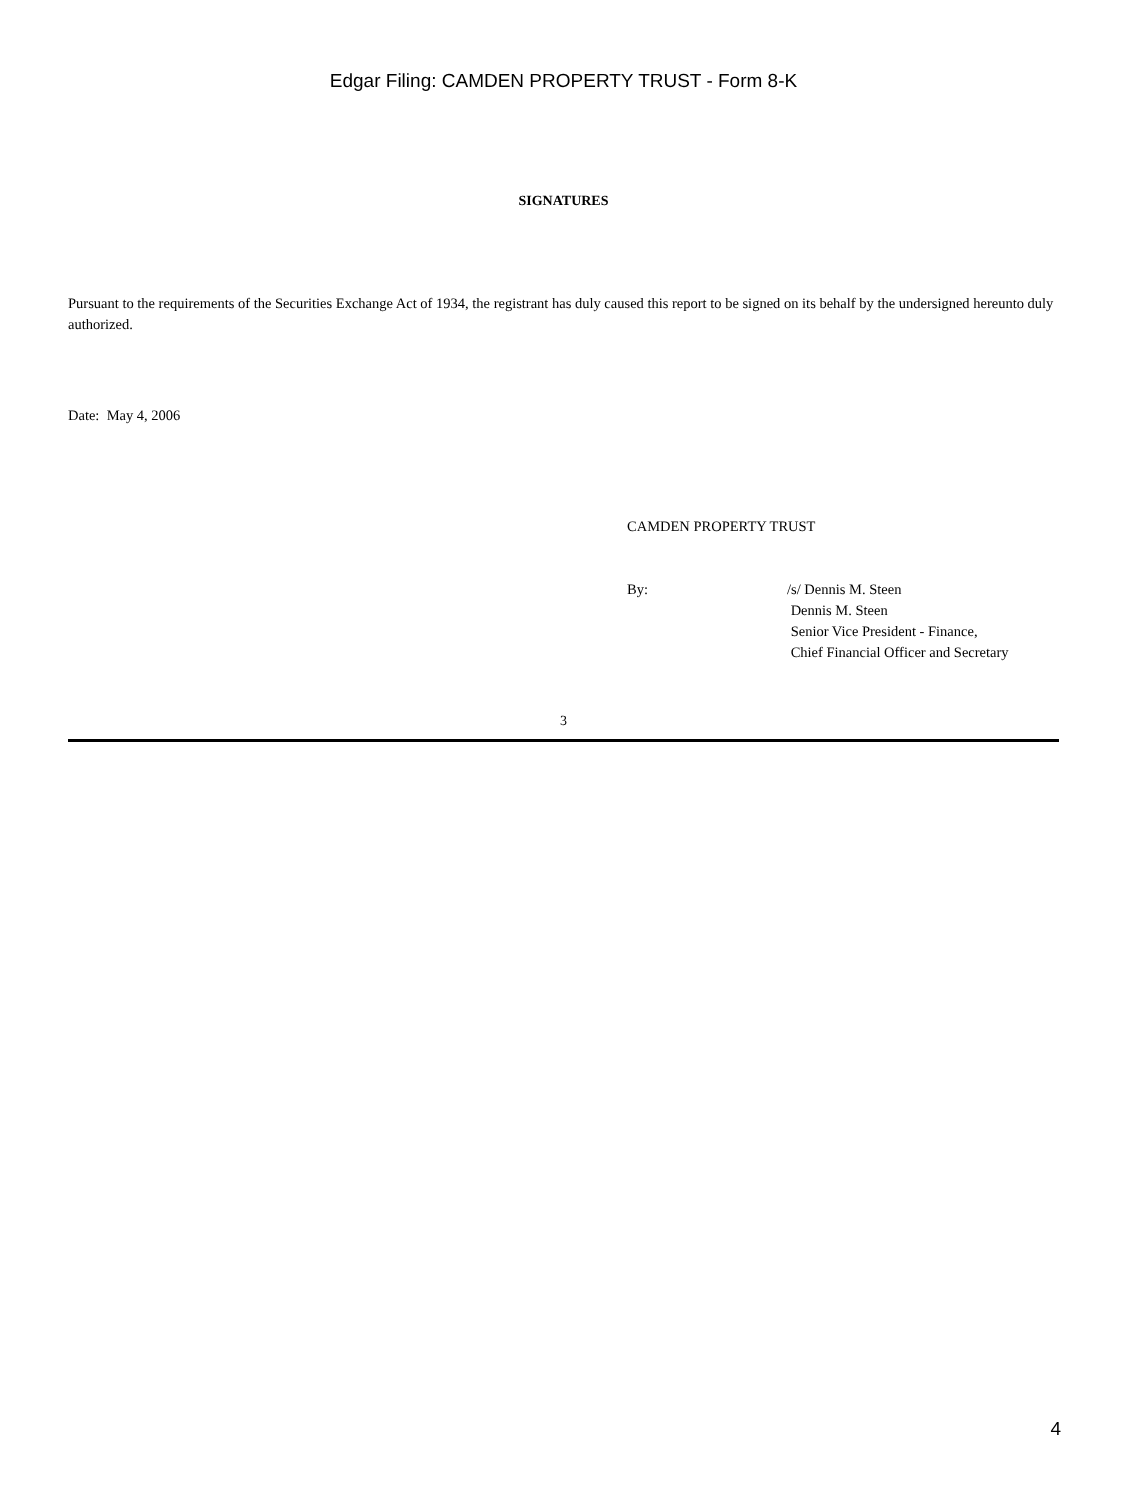Edgar Filing: CAMDEN PROPERTY TRUST - Form 8-K
SIGNATURES
Pursuant to the requirements of the Securities Exchange Act of 1934, the registrant has duly caused this report to be signed on its behalf by the undersigned hereunto duly authorized.
Date: May 4, 2006
CAMDEN PROPERTY TRUST
By: /s/ Dennis M. Steen
Dennis M. Steen
Senior Vice President - Finance,
Chief Financial Officer and Secretary
3
4